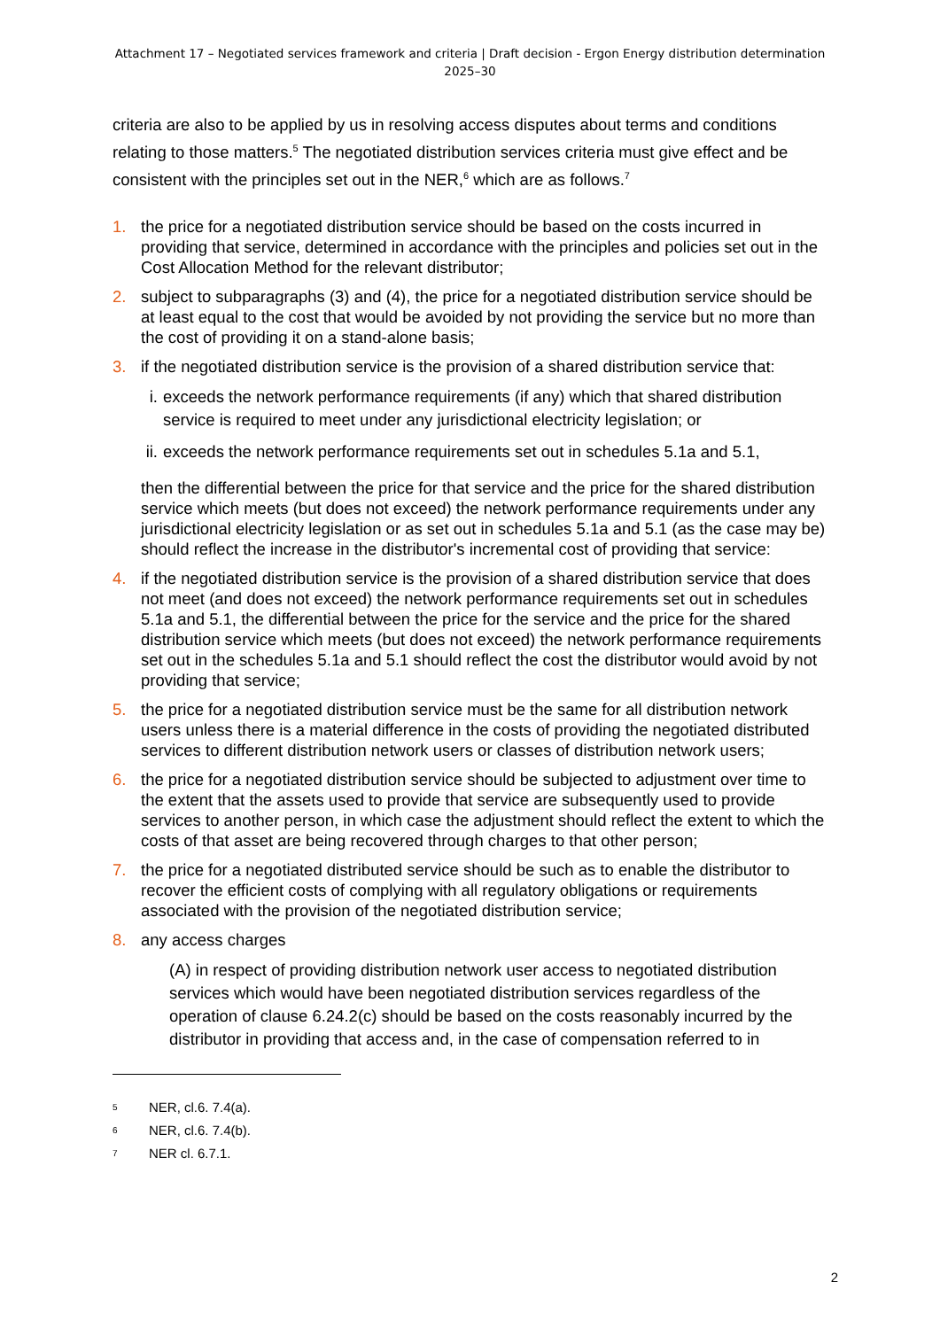Attachment 17 – Negotiated services framework and criteria | Draft decision - Ergon Energy distribution determination
2025–30
criteria are also to be applied by us in resolving access disputes about terms and conditions relating to those matters.<sup>5</sup> The negotiated distribution services criteria must give effect and be consistent with the principles set out in the NER,<sup>6</sup> which are as follows.<sup>7</sup>
1. the price for a negotiated distribution service should be based on the costs incurred in providing that service, determined in accordance with the principles and policies set out in the Cost Allocation Method for the relevant distributor;
2. subject to subparagraphs (3) and (4), the price for a negotiated distribution service should be at least equal to the cost that would be avoided by not providing the service but no more than the cost of providing it on a stand-alone basis;
3. if the negotiated distribution service is the provision of a shared distribution service that:
i. exceeds the network performance requirements (if any) which that shared distribution service is required to meet under any jurisdictional electricity legislation; or
ii. exceeds the network performance requirements set out in schedules 5.1a and 5.1,
then the differential between the price for that service and the price for the shared distribution service which meets (but does not exceed) the network performance requirements under any jurisdictional electricity legislation or as set out in schedules 5.1a and 5.1 (as the case may be) should reflect the increase in the distributor's incremental cost of providing that service:
4. if the negotiated distribution service is the provision of a shared distribution service that does not meet (and does not exceed) the network performance requirements set out in schedules 5.1a and 5.1, the differential between the price for the service and the price for the shared distribution service which meets (but does not exceed) the network performance requirements set out in the schedules 5.1a and 5.1 should reflect the cost the distributor would avoid by not providing that service;
5. the price for a negotiated distribution service must be the same for all distribution network users unless there is a material difference in the costs of providing the negotiated distributed services to different distribution network users or classes of distribution network users;
6. the price for a negotiated distribution service should be subjected to adjustment over time to the extent that the assets used to provide that service are subsequently used to provide services to another person, in which case the adjustment should reflect the extent to which the costs of that asset are being recovered through charges to that other person;
7. the price for a negotiated distributed service should be such as to enable the distributor to recover the efficient costs of complying with all regulatory obligations or requirements associated with the provision of the negotiated distribution service;
8. any access charges
(A) in respect of providing distribution network user access to negotiated distribution services which would have been negotiated distribution services regardless of the operation of clause 6.24.2(c) should be based on the costs reasonably incurred by the distributor in providing that access and, in the case of compensation referred to in
5 NER, cl.6. 7.4(a).
6 NER, cl.6. 7.4(b).
7 NER cl. 6.7.1.
2